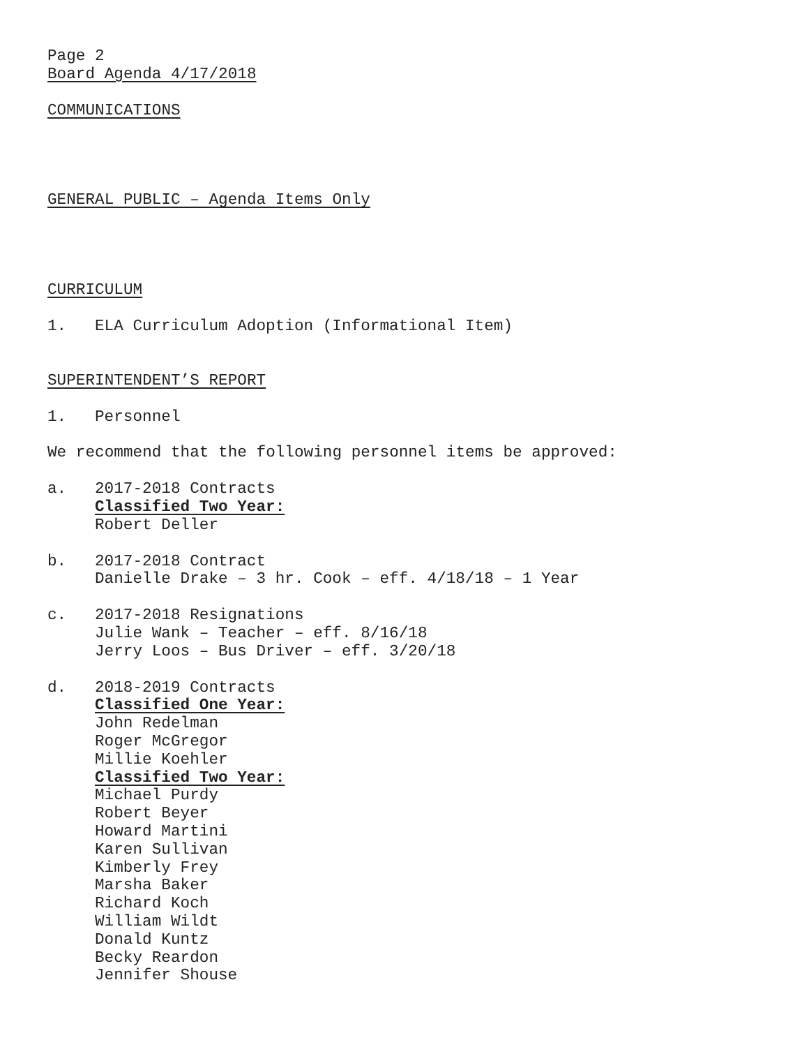Page 2
Board Agenda 4/17/2018
COMMUNICATIONS
GENERAL PUBLIC – Agenda Items Only
CURRICULUM
1. ELA Curriculum Adoption (Informational Item)
SUPERINTENDENT’S REPORT
1. Personnel
We recommend that the following personnel items be approved:
a. 2017-2018 Contracts
Classified Two Year:
Robert Deller
b. 2017-2018 Contract
Danielle Drake – 3 hr. Cook – eff. 4/18/18 – 1 Year
c. 2017-2018 Resignations
Julie Wank – Teacher – eff. 8/16/18
Jerry Loos – Bus Driver – eff. 3/20/18
d. 2018-2019 Contracts
Classified One Year:
John Redelman
Roger McGregor
Millie Koehler
Classified Two Year:
Michael Purdy
Robert Beyer
Howard Martini
Karen Sullivan
Kimberly Frey
Marsha Baker
Richard Koch
William Wildt
Donald Kuntz
Becky Reardon
Jennifer Shouse